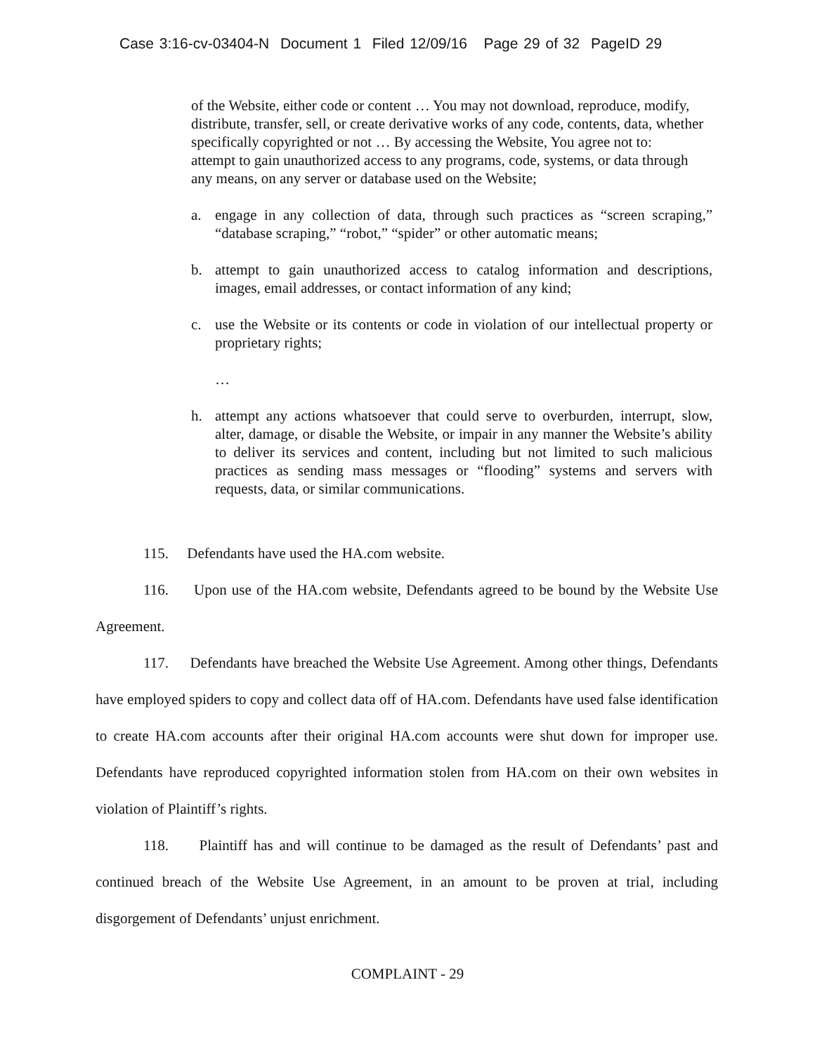Case 3:16-cv-03404-N Document 1 Filed 12/09/16 Page 29 of 32 PageID 29
of the Website, either code or content … You may not download, reproduce, modify, distribute, transfer, sell, or create derivative works of any code, contents, data, whether specifically copyrighted or not … By accessing the Website, You agree not to:
attempt to gain unauthorized access to any programs, code, systems, or data through any means, on any server or database used on the Website;
a. engage in any collection of data, through such practices as “screen scraping,” “database scraping,” “robot,” “spider” or other automatic means;
b. attempt to gain unauthorized access to catalog information and descriptions, images, email addresses, or contact information of any kind;
c. use the Website or its contents or code in violation of our intellectual property or proprietary rights;
…
h. attempt any actions whatsoever that could serve to overburden, interrupt, slow, alter, damage, or disable the Website, or impair in any manner the Website’s ability to deliver its services and content, including but not limited to such malicious practices as sending mass messages or “flooding” systems and servers with requests, data, or similar communications.
115. Defendants have used the HA.com website.
116. Upon use of the HA.com website, Defendants agreed to be bound by the Website Use Agreement.
117. Defendants have breached the Website Use Agreement. Among other things, Defendants have employed spiders to copy and collect data off of HA.com. Defendants have used false identification to create HA.com accounts after their original HA.com accounts were shut down for improper use. Defendants have reproduced copyrighted information stolen from HA.com on their own websites in violation of Plaintiff’s rights.
118. Plaintiff has and will continue to be damaged as the result of Defendants’ past and continued breach of the Website Use Agreement, in an amount to be proven at trial, including disgorgement of Defendants’ unjust enrichment.
COMPLAINT - 29